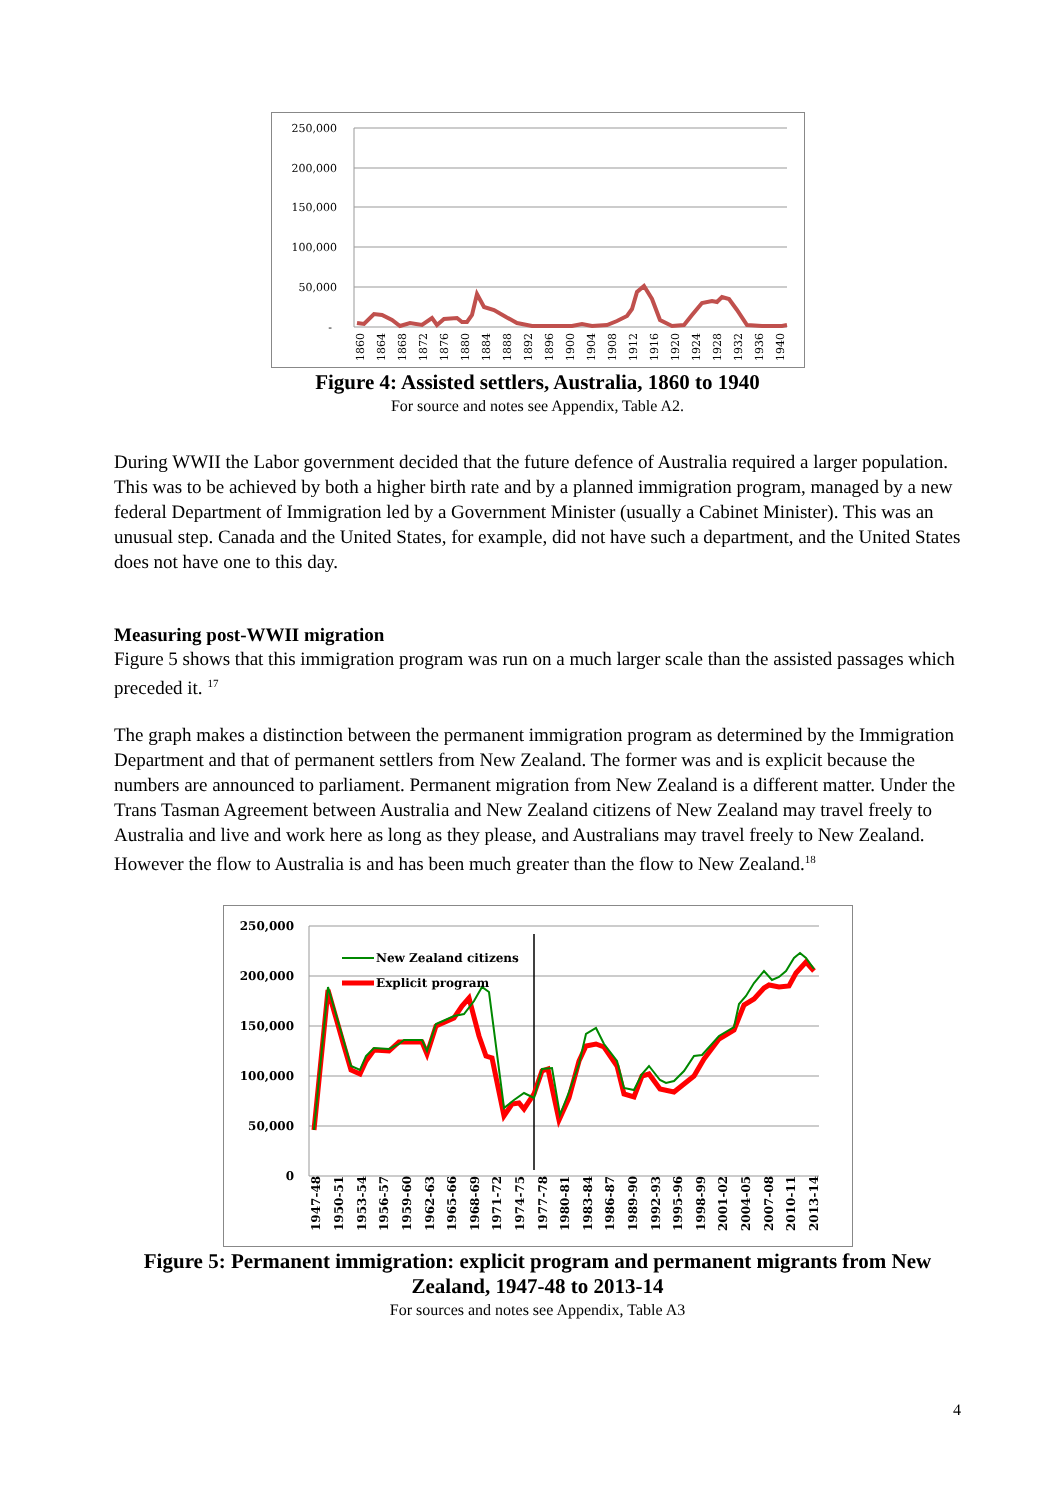250,000
200,000
150,000
100,000
50,000
-
1860
1864
1868
1872
1876
1880
1884
1888
1892
1896
1900
1904
1908
1912
1916
1920
1924
1928
1932
1936
1940
Figure 4: Assisted settlers, Australia, 1860 to 1940
For source and notes see Appendix, Table A2.
During WWII the Labor government decided that the future defence of Australia required a larger population. This was to be achieved by both a higher birth rate and by a planned immigration program, managed by a new federal Department of Immigration led by a Government Minister (usually a Cabinet Minister). This was an unusual step. Canada and the United States, for example, did not have such a department, and the United States does not have one to this day.
Measuring post-WWII migration
Figure 5 shows that this immigration program was run on a much larger scale than the assisted passages which preceded it. <sup>17</sup>
The graph makes a distinction between the permanent immigration program as determined by the Immigration Department and that of permanent settlers from New Zealand. The former was and is explicit because the numbers are announced to parliament. Permanent migration from New Zealand is a different matter. Under the Trans Tasman Agreement between Australia and New Zealand citizens of New Zealand may travel freely to Australia and live and work here as long as they please, and Australians may travel freely to New Zealand. However the flow to Australia is and has been much greater than the flow to New Zealand.<sup>18</sup>
250,000
200,000
150,000
100,000
50,000
0
New Zealand citizens
Explicit program
1947-48
1950-51
1953-54
1956-57
1959-60
1962-63
1965-66
1968-69
1971-72
1974-75
1977-78
1980-81
1983-84
1986-87
1989-90
1992-93
1995-96
1998-99
2001-02
2004-05
2007-08
2010-11
2013-14
Figure 5: Permanent immigration: explicit program and permanent migrants from New Zealand, 1947-48 to 2013-14
For sources and notes see Appendix, Table A3
4